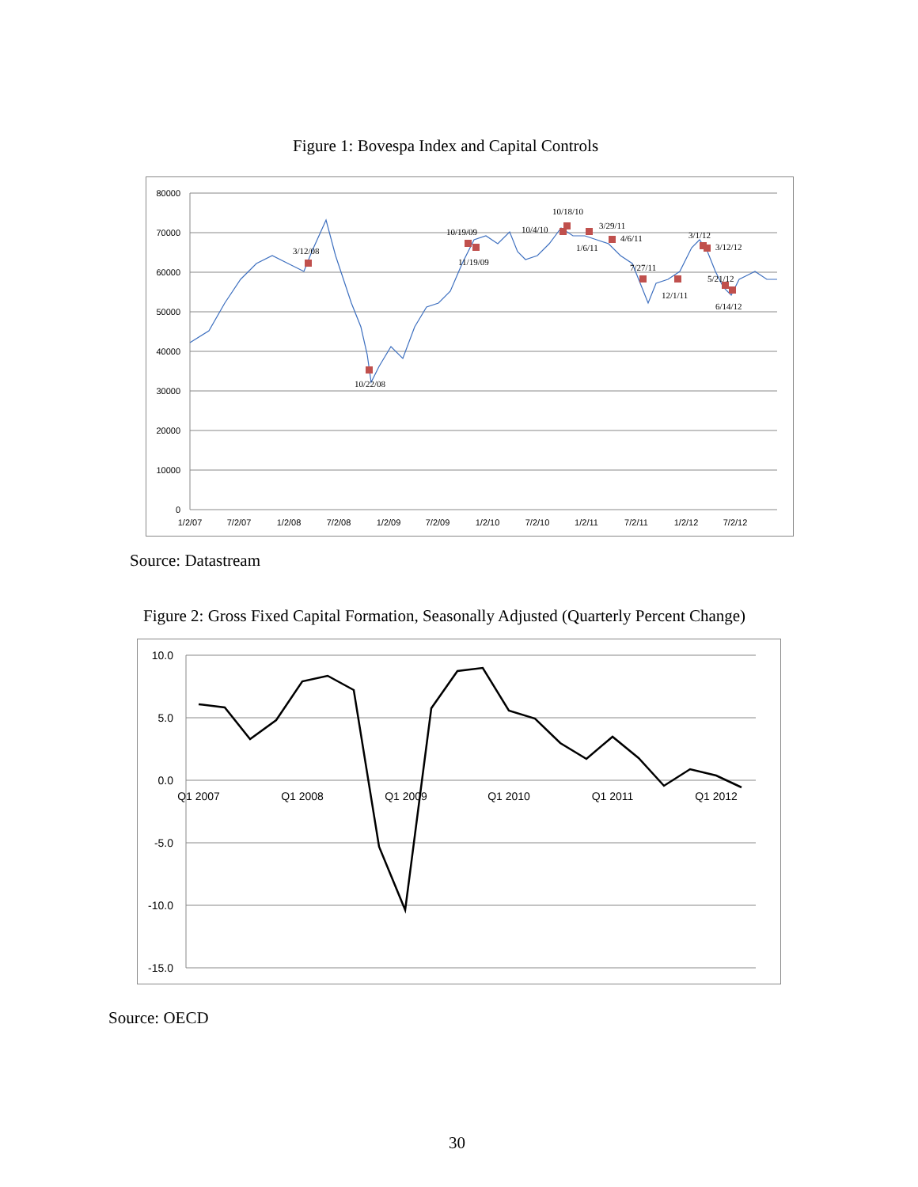Figure 1: Bovespa Index and Capital Controls
80000
70000
60000
50000
40000
30000
20000
10000
0
1/2/07
7/2/07
1/2/08
7/2/08
1/2/09
7/2/09
1/2/10
7/2/10
1/2/11
7/2/11
1/2/12
7/2/12
3/12/08
10/22/08
10/19/09
11/19/09
10/18/10
10/4/10
3/29/11
1/6/11
4/6/11
7/27/11
12/1/11
3/1/12
3/12/12
5/21/12
6/14/12
Source: Datastream
Figure 2: Gross Fixed Capital Formation, Seasonally Adjusted (Quarterly Percent Change)
10.0
5.0
0.0
-5.0
-10.0
-15.0
Q1 2007
Q1 2008
Q1 2009
Q1 2010
Q1 2011
Q1 2012
Source: OECD
30